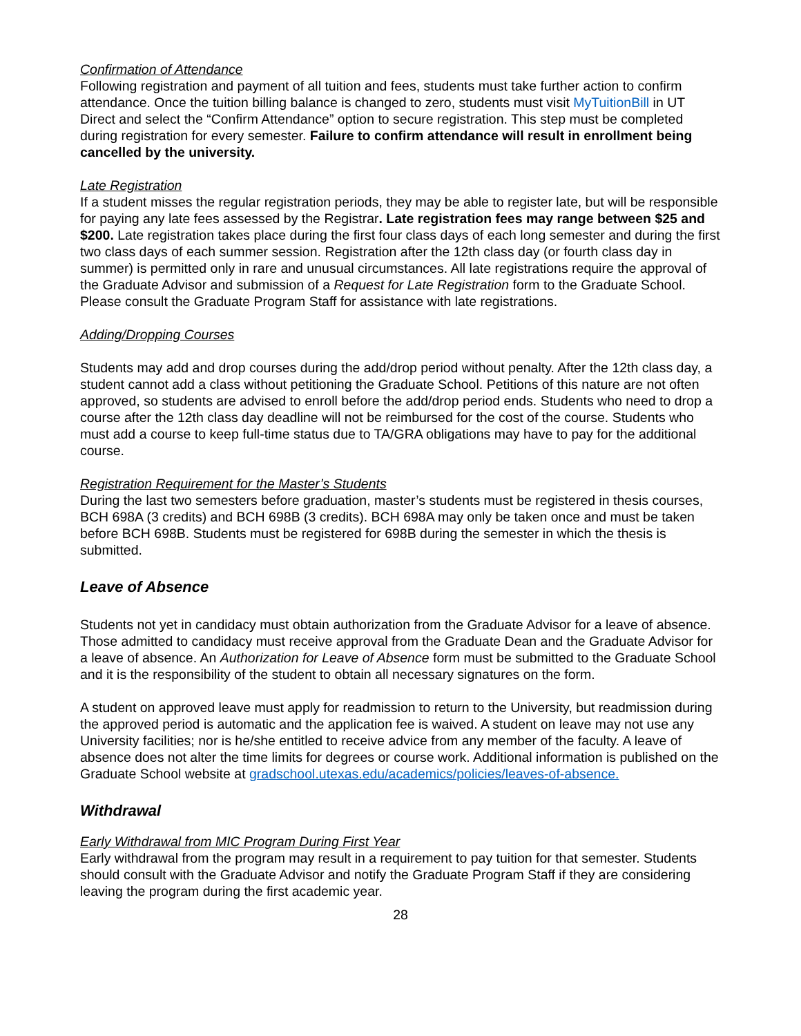Confirmation of Attendance
Following registration and payment of all tuition and fees, students must take further action to confirm attendance. Once the tuition billing balance is changed to zero, students must visit MyTuitionBill in UT Direct and select the “Confirm Attendance” option to secure registration. This step must be completed during registration for every semester. Failure to confirm attendance will result in enrollment being cancelled by the university.
Late Registration
If a student misses the regular registration periods, they may be able to register late, but will be responsible for paying any late fees assessed by the Registrar. Late registration fees may range between $25 and $200. Late registration takes place during the first four class days of each long semester and during the first two class days of each summer session. Registration after the 12th class day (or fourth class day in summer) is permitted only in rare and unusual circumstances. All late registrations require the approval of the Graduate Advisor and submission of a Request for Late Registration form to the Graduate School. Please consult the Graduate Program Staff for assistance with late registrations.
Adding/Dropping Courses
Students may add and drop courses during the add/drop period without penalty. After the 12th class day, a student cannot add a class without petitioning the Graduate School. Petitions of this nature are not often approved, so students are advised to enroll before the add/drop period ends. Students who need to drop a course after the 12th class day deadline will not be reimbursed for the cost of the course. Students who must add a course to keep full-time status due to TA/GRA obligations may have to pay for the additional course.
Registration Requirement for the Master’s Students
During the last two semesters before graduation, master’s students must be registered in thesis courses, BCH 698A (3 credits) and BCH 698B (3 credits). BCH 698A may only be taken once and must be taken before BCH 698B. Students must be registered for 698B during the semester in which the thesis is submitted.
Leave of Absence
Students not yet in candidacy must obtain authorization from the Graduate Advisor for a leave of absence. Those admitted to candidacy must receive approval from the Graduate Dean and the Graduate Advisor for a leave of absence. An Authorization for Leave of Absence form must be submitted to the Graduate School and it is the responsibility of the student to obtain all necessary signatures on the form.
A student on approved leave must apply for readmission to return to the University, but readmission during the approved period is automatic and the application fee is waived. A student on leave may not use any University facilities; nor is he/she entitled to receive advice from any member of the faculty. A leave of absence does not alter the time limits for degrees or course work. Additional information is published on the Graduate School website at gradschool.utexas.edu/academics/policies/leaves-of-absence.
Withdrawal
Early Withdrawal from MIC Program During First Year
Early withdrawal from the program may result in a requirement to pay tuition for that semester. Students should consult with the Graduate Advisor and notify the Graduate Program Staff if they are considering leaving the program during the first academic year.
28